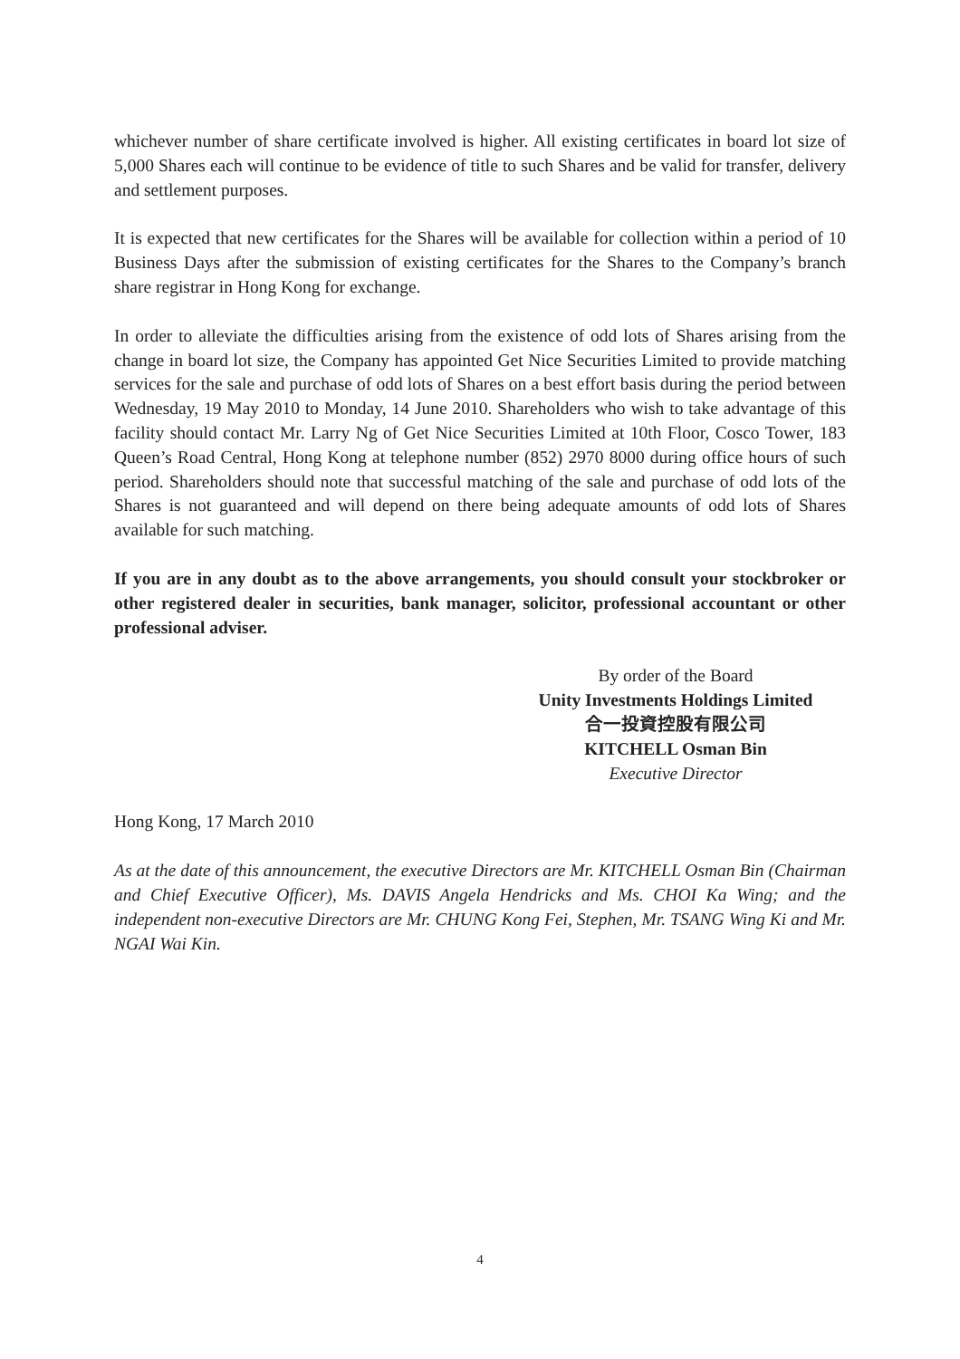whichever number of share certificate involved is higher. All existing certificates in board lot size of 5,000 Shares each will continue to be evidence of title to such Shares and be valid for transfer, delivery and settlement purposes.
It is expected that new certificates for the Shares will be available for collection within a period of 10 Business Days after the submission of existing certificates for the Shares to the Company’s branch share registrar in Hong Kong for exchange.
In order to alleviate the difficulties arising from the existence of odd lots of Shares arising from the change in board lot size, the Company has appointed Get Nice Securities Limited to provide matching services for the sale and purchase of odd lots of Shares on a best effort basis during the period between Wednesday, 19 May 2010 to Monday, 14 June 2010. Shareholders who wish to take advantage of this facility should contact Mr. Larry Ng of Get Nice Securities Limited at 10th Floor, Cosco Tower, 183 Queen’s Road Central, Hong Kong at telephone number (852) 2970 8000 during office hours of such period. Shareholders should note that successful matching of the sale and purchase of odd lots of the Shares is not guaranteed and will depend on there being adequate amounts of odd lots of Shares available for such matching.
If you are in any doubt as to the above arrangements, you should consult your stockbroker or other registered dealer in securities, bank manager, solicitor, professional accountant or other professional adviser.
By order of the Board
Unity Investments Holdings Limited
合一投資控股有限公司
KITCHELL Osman Bin
Executive Director
Hong Kong, 17 March 2010
As at the date of this announcement, the executive Directors are Mr. KITCHELL Osman Bin (Chairman and Chief Executive Officer), Ms. DAVIS Angela Hendricks and Ms. CHOI Ka Wing; and the independent non-executive Directors are Mr. CHUNG Kong Fei, Stephen, Mr. TSANG Wing Ki and Mr. NGAI Wai Kin.
4